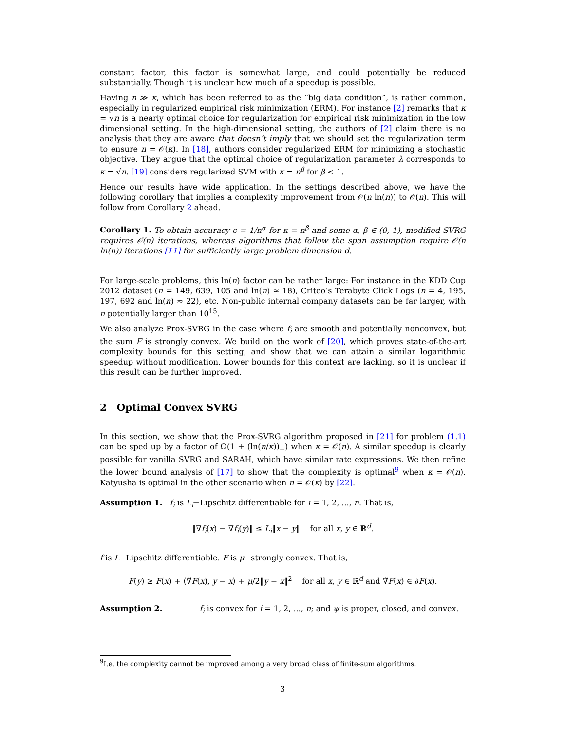constant factor, this factor is somewhat large, and could potentially be reduced substantially. Though it is unclear how much of a speedup is possible.
Having n ≫ κ, which has been referred to as the “big data condition”, is rather common, especially in regularized empirical risk minimization (ERM). For instance [2] remarks that κ = √n is a nearly optimal choice for regularization for empirical risk minimization in the low dimensional setting. In the high-dimensional setting, the authors of [2] claim there is no analysis that they are aware that doesn’t imply that we should set the regularization term to ensure n = 𝒪(κ). In [18], authors consider regularized ERM for minimizing a stochastic objective. They argue that the optimal choice of regularization parameter λ corresponds to κ = √n. [19] considers regularized SVM with κ = n<sup>β</sup> for β < 1.
Hence our results have wide application. In the settings described above, we have the following corollary that implies a complexity improvement from 𝒪(n ln(n)) to 𝒪(n). This will follow from Corollary 2 ahead.
Corollary 1. To obtain accuracy ϵ = 1/n<sup>α</sup> for κ = n<sup>β</sup> and some α, β ∈ (0, 1), modified SVRG requires 𝒪(n) iterations, whereas algorithms that follow the span assumption require 𝒪(n ln(n)) iterations [11] for sufficiently large problem dimension d.
For large-scale problems, this ln(n) factor can be rather large: For instance in the KDD Cup 2012 dataset (n = 149, 639, 105 and ln(n) ≈ 18), Criteo’s Terabyte Click Logs (n = 4, 195, 197, 692 and ln(n) ≈ 22), etc. Non-public internal company datasets can be far larger, with n potentially larger than 10<sup>15</sup>.
We also analyze Prox-SVRG in the case where f<sub>i</sub> are smooth and potentially nonconvex, but the sum F is strongly convex. We build on the work of [20], which proves state-of-the-art complexity bounds for this setting, and show that we can attain a similar logarithmic speedup without modification. Lower bounds for this context are lacking, so it is unclear if this result can be further improved.
2 Optimal Convex SVRG
In this section, we show that the Prox-SVRG algorithm proposed in [21] for problem (1.1) can be sped up by a factor of Ω(1 + (ln(n/κ))<sub>+</sub>) when κ = 𝒪(n). A similar speedup is clearly possible for vanilla SVRG and SARAH, which have similar rate expressions. We then refine the lower bound analysis of [17] to show that the complexity is optimal<sup>9</sup> when κ = 𝒪(n). Katyusha is optimal in the other scenario when n = 𝒪(κ) by [22].
Assumption 1. f<sub>i</sub> is L<sub>i</sub>−Lipschitz differentiable for i = 1, 2, ..., n. That is,
‖∇f<sub>i</sub>(x) − ∇f<sub>i</sub>(y)‖ ≤ L<sub>i</sub>‖x − y‖ for all x, y ∈ ℝ<sup>d</sup>.
f is L−Lipschitz differentiable. F is μ−strongly convex. That is,
F(y) ≥ F(x) + ⟨∇̃F(x), y − x⟩ + μ/2‖y − x‖<sup>2</sup> for all x, y ∈ ℝ<sup>d</sup> and ∇̃F(x) ∈ ∂F(x).
Assumption 2. f<sub>i</sub> is convex for i = 1, 2, ..., n; and ψ is proper, closed, and convex.
<sup>9</sup> I.e. the complexity cannot be improved among a very broad class of finite-sum algorithms.
3